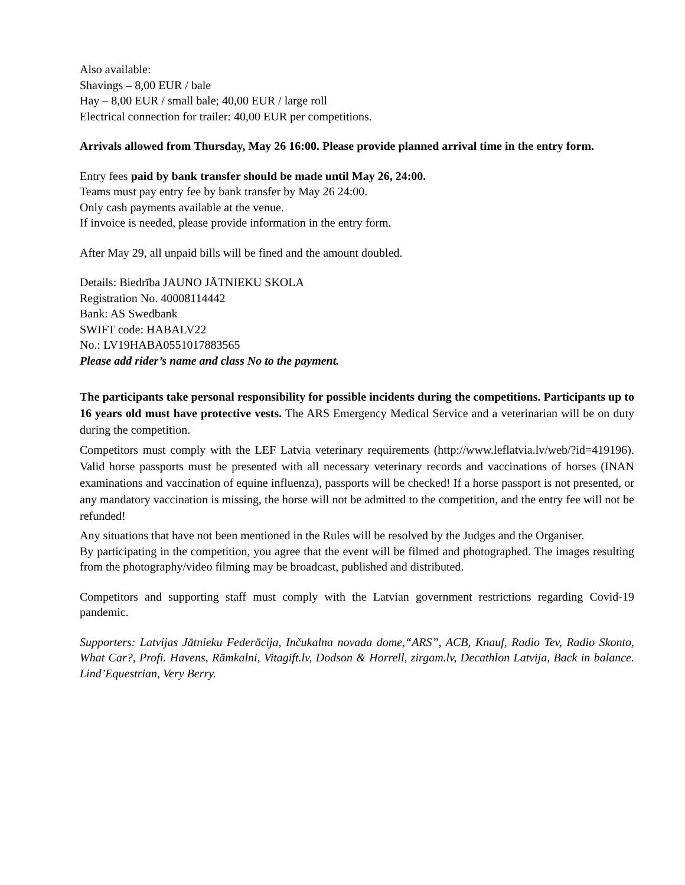Also available:
Shavings – 8,00 EUR / bale
Hay – 8,00 EUR / small bale; 40,00 EUR / large roll
Electrical connection for trailer: 40,00 EUR per competitions.
Arrivals allowed from Thursday, May 26 16:00. Please provide planned arrival time in the entry form.
Entry fees paid by bank transfer should be made until May 26, 24:00.
Teams must pay entry fee by bank transfer by May 26 24:00.
Only cash payments available at the venue.
If invoice is needed, please provide information in the entry form.
After May 29, all unpaid bills will be fined and the amount doubled.
Details: Biedrība JAUNO JĀTNIEKU SKOLA
Registration No. 40008114442
Bank: AS Swedbank
SWIFT code: HABALV22
No.: LV19HABA0551017883565
Please add rider’s name and class No to the payment.
The participants take personal responsibility for possible incidents during the competitions. Participants up to 16 years old must have protective vests. The ARS Emergency Medical Service and a veterinarian will be on duty during the competition.
Competitors must comply with the LEF Latvia veterinary requirements (http://www.leflatvia.lv/web/?id=419196). Valid horse passports must be presented with all necessary veterinary records and vaccinations of horses (INAN examinations and vaccination of equine influenza), passports will be checked! If a horse passport is not presented, or any mandatory vaccination is missing, the horse will not be admitted to the competition, and the entry fee will not be refunded!
Any situations that have not been mentioned in the Rules will be resolved by the Judges and the Organiser.
By participating in the competition, you agree that the event will be filmed and photographed. The images resulting from the photography/video filming may be broadcast, published and distributed.
Competitors and supporting staff must comply with the Latvian government restrictions regarding Covid-19 pandemic.
Supporters: Latvijas Jātnieku Federācija, Inčukalna novada dome,“ARS”, ACB, Knauf, Radio Tev, Radio Skonto, What Car?, Profi. Havens, Rāmkalni, Vitagift.lv, Dodson & Horrell, zirgam.lv, Decathlon Latvija, Back in balance. Lind’Equestrian, Very Berry.